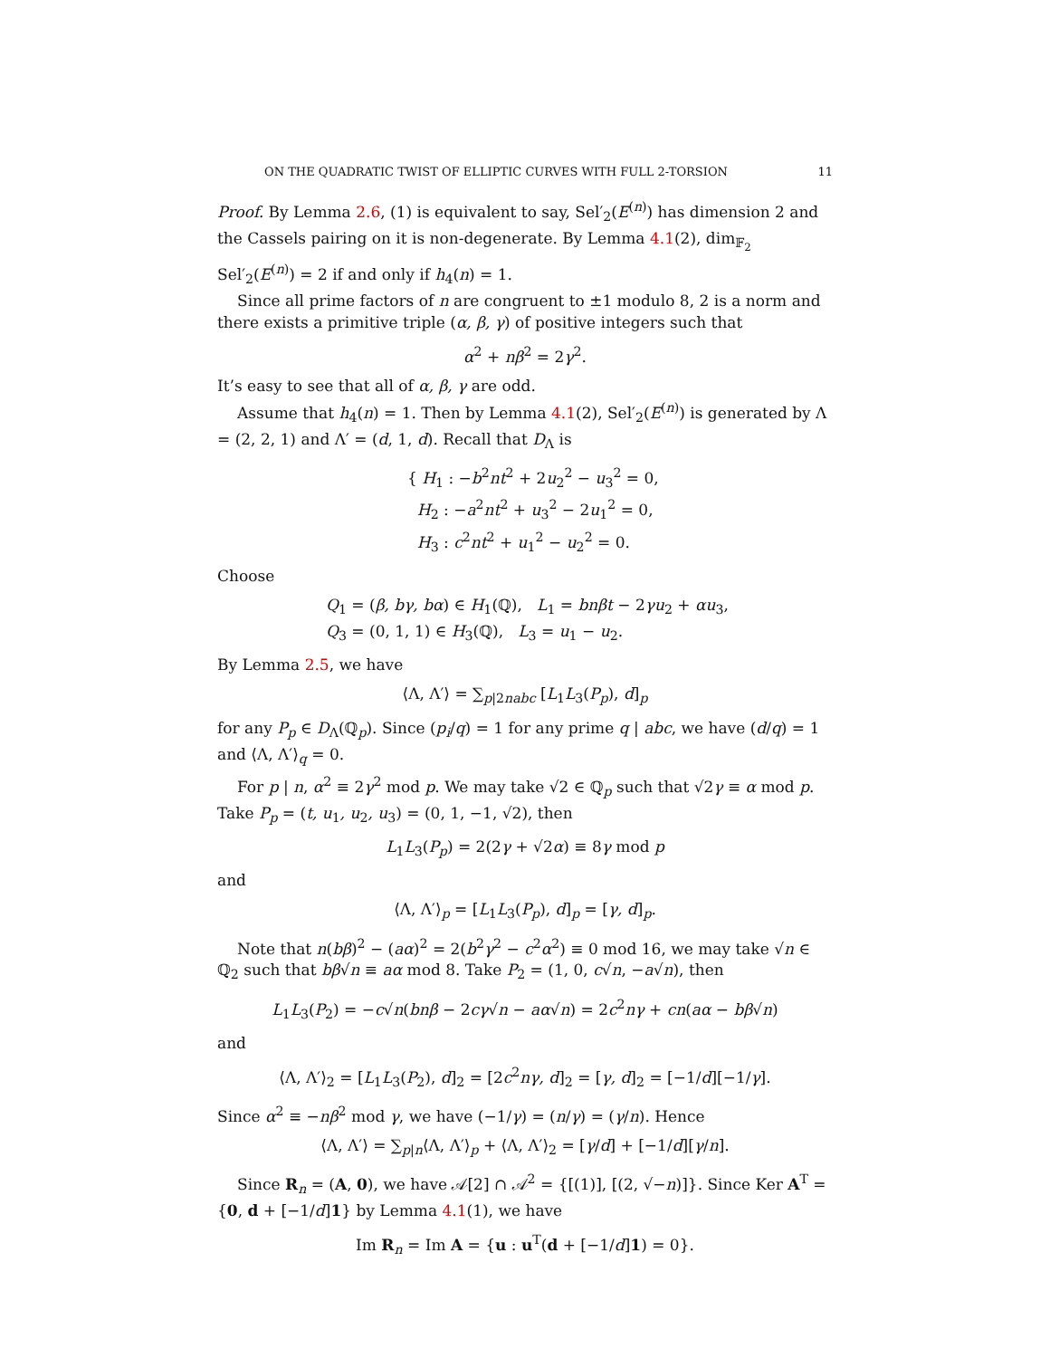ON THE QUADRATIC TWIST OF ELLIPTIC CURVES WITH FULL 2-TORSION 11
Proof. By Lemma 2.6, (1) is equivalent to say, Sel′<sub>2</sub>(E<sup>(n)</sup>) has dimension 2 and the Cassels pairing on it is non-degenerate. By Lemma 4.1(2), dim<sub>𝔽<sub>2</sub></sub> Sel′<sub>2</sub>(E<sup>(n)</sup>) = 2 if and only if h<sub>4</sub>(n) = 1.
Since all prime factors of n are congruent to ±1 modulo 8, 2 is a norm and there exists a primitive triple (α, β, γ) of positive integers such that
α<sup>2</sup> + nβ<sup>2</sup> = 2γ<sup>2</sup>.
It’s easy to see that all of α, β, γ are odd.
Assume that h<sub>4</sub>(n) = 1. Then by Lemma 4.1(2), Sel′<sub>2</sub>(E<sup>(n)</sup>) is generated by Λ = (2, 2, 1) and Λ′ = (d, 1, d). Recall that D<sub>Λ</sub> is
{ H<sub>1</sub> : −b<sup>2</sup>nt<sup>2</sup> + 2u<sub>2</sub><sup>2</sup> − u<sub>3</sub><sup>2</sup> = 0,
H<sub>2</sub> : −a<sup>2</sup>nt<sup>2</sup> + u<sub>3</sub><sup>2</sup> − 2u<sub>1</sub><sup>2</sup> = 0,
H<sub>3</sub> : c<sup>2</sup>nt<sup>2</sup> + u<sub>1</sub><sup>2</sup> − u<sub>2</sub><sup>2</sup> = 0.
Choose
Q<sub>1</sub> = (β, bγ, bα) ∈ H<sub>1</sub>(ℚ), L<sub>1</sub> = bnβt − 2γu<sub>2</sub> + αu<sub>3</sub>,
Q<sub>3</sub> = (0, 1, 1) ∈ H<sub>3</sub>(ℚ), L<sub>3</sub> = u<sub>1</sub> − u<sub>2</sub>.
By Lemma 2.5, we have
⟨Λ, Λ′⟩ = ∑<sub>p|2nabc</sub> [L<sub>1</sub>L<sub>3</sub>(P<sub>p</sub>), d]<sub>p</sub>
for any P<sub>p</sub> ∈ D<sub>Λ</sub>(ℚ<sub>p</sub>). Since (p<sub>i</sub>/q) = 1 for any prime q | abc, we have (d/q) = 1 and ⟨Λ, Λ′⟩<sub>q</sub> = 0.
For p | n, α<sup>2</sup> ≡ 2γ<sup>2</sup> mod p. We may take √2 ∈ ℚ<sub>p</sub> such that √2γ ≡ α mod p. Take P<sub>p</sub> = (t, u<sub>1</sub>, u<sub>2</sub>, u<sub>3</sub>) = (0, 1, −1, √2), then
L<sub>1</sub>L<sub>3</sub>(P<sub>p</sub>) = 2(2γ + √2α) ≡ 8γ mod p
and
⟨Λ, Λ′⟩<sub>p</sub> = [L<sub>1</sub>L<sub>3</sub>(P<sub>p</sub>), d]<sub>p</sub> = [γ, d]<sub>p</sub>.
Note that n(bβ)<sup>2</sup> − (aα)<sup>2</sup> = 2(b<sup>2</sup>γ<sup>2</sup> − c<sup>2</sup>α<sup>2</sup>) ≡ 0 mod 16, we may take √n ∈ ℚ<sub>2</sub> such that bβ√n ≡ aα mod 8. Take P<sub>2</sub> = (1, 0, c√n, −a√n), then
L<sub>1</sub>L<sub>3</sub>(P<sub>2</sub>) = −c√n(bnβ − 2cγ√n − aα√n) = 2c<sup>2</sup>nγ + cn(aα − bβ√n)
and
⟨Λ, Λ′⟩<sub>2</sub> = [L<sub>1</sub>L<sub>3</sub>(P<sub>2</sub>), d]<sub>2</sub> = [2c<sup>2</sup>nγ, d]<sub>2</sub> = [γ, d]<sub>2</sub> = [−1/d][−1/γ].
Since α<sup>2</sup> ≡ −nβ<sup>2</sup> mod γ, we have (−1/γ) = (n/γ) = (γ/n). Hence
⟨Λ, Λ′⟩ = ∑<sub>p|n</sub>⟨Λ, Λ′⟩<sub>p</sub> + ⟨Λ, Λ′⟩<sub>2</sub> = [γ/d] + [−1/d][γ/n].
Since R<sub>n</sub> = (A, 0), we have 𝒜[2] ∩ 𝒜<sup>2</sup> = {[(1)], [(2, √−n)]}. Since Ker A<sup>T</sup> = {0, d + [−1/d]1} by Lemma 4.1(1), we have
Im R<sub>n</sub> = Im A = {u : u<sup>T</sup>(d + [−1/d]1) = 0}.